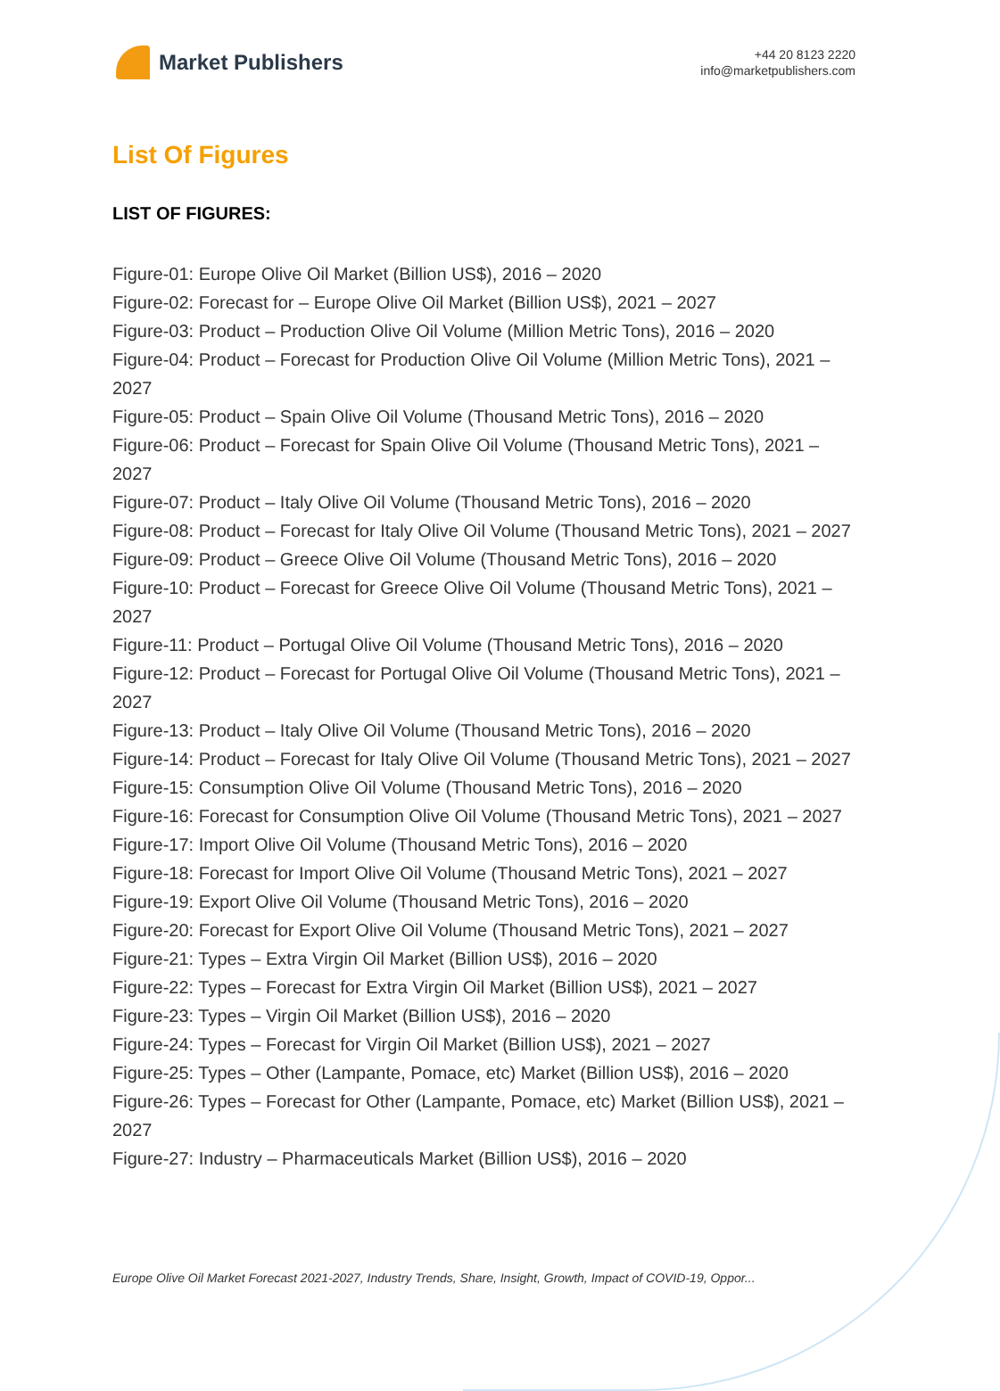Market Publishers
+44 20 8123 2220
info@marketpublishers.com
List Of Figures
LIST OF FIGURES:
Figure-01: Europe Olive Oil Market (Billion US$), 2016 – 2020
Figure-02: Forecast for – Europe Olive Oil Market (Billion US$), 2021 – 2027
Figure-03: Product – Production Olive Oil Volume (Million Metric Tons), 2016 – 2020
Figure-04: Product – Forecast for Production Olive Oil Volume (Million Metric Tons), 2021 – 2027
Figure-05: Product – Spain Olive Oil Volume (Thousand Metric Tons), 2016 – 2020
Figure-06: Product – Forecast for Spain Olive Oil Volume (Thousand Metric Tons), 2021 – 2027
Figure-07: Product – Italy Olive Oil Volume (Thousand Metric Tons), 2016 – 2020
Figure-08: Product – Forecast for Italy Olive Oil Volume (Thousand Metric Tons), 2021 – 2027
Figure-09: Product – Greece Olive Oil Volume (Thousand Metric Tons), 2016 – 2020
Figure-10: Product – Forecast for Greece Olive Oil Volume (Thousand Metric Tons), 2021 – 2027
Figure-11: Product – Portugal Olive Oil Volume (Thousand Metric Tons), 2016 – 2020
Figure-12: Product – Forecast for Portugal Olive Oil Volume (Thousand Metric Tons), 2021 – 2027
Figure-13: Product – Italy Olive Oil Volume (Thousand Metric Tons), 2016 – 2020
Figure-14: Product – Forecast for Italy Olive Oil Volume (Thousand Metric Tons), 2021 – 2027
Figure-15: Consumption Olive Oil Volume (Thousand Metric Tons), 2016 – 2020
Figure-16: Forecast for Consumption Olive Oil Volume (Thousand Metric Tons), 2021 – 2027
Figure-17: Import Olive Oil Volume (Thousand Metric Tons), 2016 – 2020
Figure-18: Forecast for Import Olive Oil Volume (Thousand Metric Tons), 2021 – 2027
Figure-19: Export Olive Oil Volume (Thousand Metric Tons), 2016 – 2020
Figure-20: Forecast for Export Olive Oil Volume (Thousand Metric Tons), 2021 – 2027
Figure-21: Types – Extra Virgin Oil Market (Billion US$), 2016 – 2020
Figure-22: Types – Forecast for Extra Virgin Oil Market (Billion US$), 2021 – 2027
Figure-23: Types – Virgin Oil Market (Billion US$), 2016 – 2020
Figure-24: Types – Forecast for Virgin Oil Market (Billion US$), 2021 – 2027
Figure-25: Types – Other (Lampante, Pomace, etc) Market (Billion US$), 2016 – 2020
Figure-26: Types – Forecast for Other (Lampante, Pomace, etc) Market (Billion US$), 2021 – 2027
Figure-27: Industry – Pharmaceuticals Market (Billion US$), 2016 – 2020
Europe Olive Oil Market Forecast 2021-2027, Industry Trends, Share, Insight, Growth, Impact of COVID-19, Oppor...